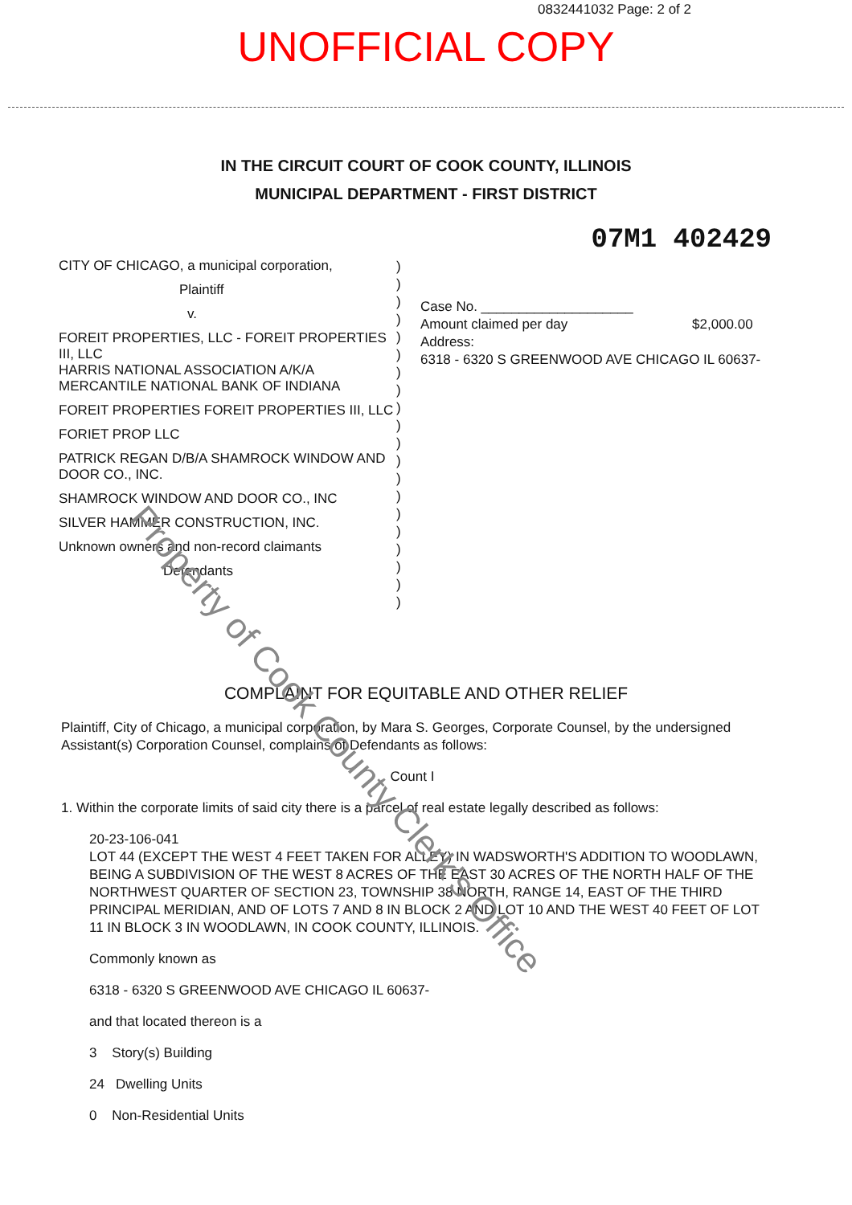0832441032 Page: 2 of 2
UNOFFICIAL COPY
IN THE CIRCUIT COURT OF COOK COUNTY, ILLINOIS
MUNICIPAL DEPARTMENT - FIRST DISTRICT
07M1 402429
CITY OF CHICAGO, a municipal corporation,
Plaintiff
v.
FOREIT PROPERTIES, LLC - FOREIT PROPERTIES III, LLC
HARRIS NATIONAL ASSOCIATION A/K/A MERCANTILE NATIONAL BANK OF INDIANA
FOREIT PROPERTIES FOREIT PROPERTIES III, LLC
FORIET PROP LLC
PATRICK REGAN D/B/A SHAMROCK WINDOW AND DOOR CO., INC.
SHAMROCK WINDOW AND DOOR CO., INC
SILVER HAMMER CONSTRUCTION, INC.
Unknown owners and non-record claimants
Defendants
)
)
)
)
)
)
)
)
)
)
)
)
)
)
)
)
)
)
)
)
Case No. ____________________
Amount claimed per day $2,000.00
Address:
6318 - 6320 S GREENWOOD AVE CHICAGO IL 60637-
COMPLAINT FOR EQUITABLE AND OTHER RELIEF
Plaintiff, City of Chicago, a municipal corporation, by Mara S. Georges, Corporate Counsel, by the undersigned Assistant(s) Corporation Counsel, complains of Defendants as follows:
Count I
1. Within the corporate limits of said city there is a parcel of real estate legally described as follows:
20-23-106-041
LOT 44 (EXCEPT THE WEST 4 FEET TAKEN FOR ALLEY) IN WADSWORTH'S ADDITION TO WOODLAWN, BEING A SUBDIVISION OF THE WEST 8 ACRES OF THE EAST 30 ACRES OF THE NORTH HALF OF THE NORTHWEST QUARTER OF SECTION 23, TOWNSHIP 38 NORTH, RANGE 14, EAST OF THE THIRD PRINCIPAL MERIDIAN, AND OF LOTS 7 AND 8 IN BLOCK 2 AND LOT 10 AND THE WEST 40 FEET OF LOT 11 IN BLOCK 3 IN WOODLAWN, IN COOK COUNTY, ILLINOIS.
Commonly known as
6318 - 6320 S GREENWOOD AVE CHICAGO IL 60637-
and that located thereon is a
3 Story(s) Building
24 Dwelling Units
0 Non-Residential Units
Property of Cook County Clerk's Office